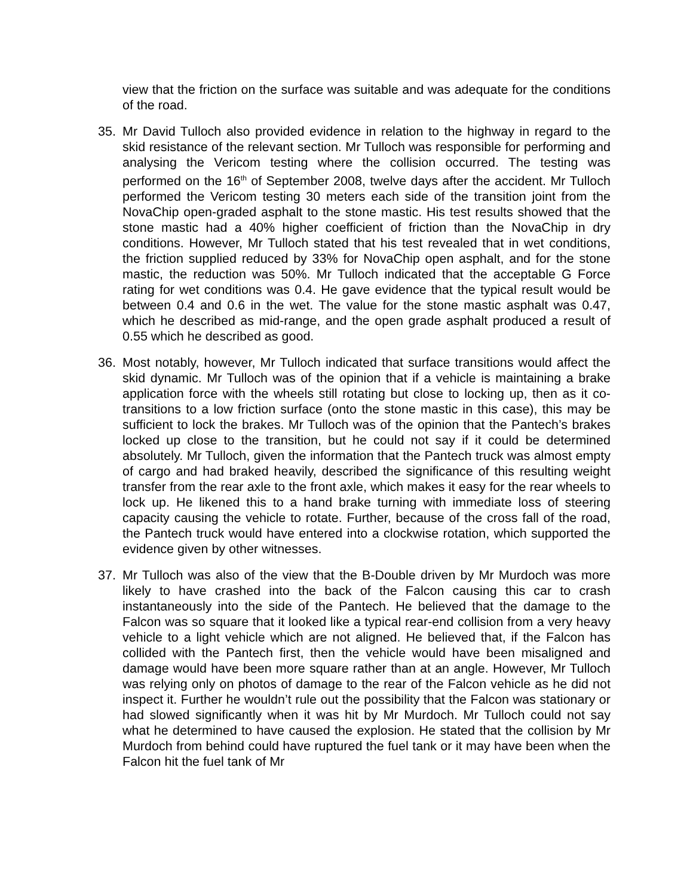view that the friction on the surface was suitable and was adequate for the conditions of the road.
35. Mr David Tulloch also provided evidence in relation to the highway in regard to the skid resistance of the relevant section. Mr Tulloch was responsible for performing and analysing the Vericom testing where the collision occurred. The testing was performed on the 16<sup>th</sup> of September 2008, twelve days after the accident. Mr Tulloch performed the Vericom testing 30 meters each side of the transition joint from the NovaChip open-graded asphalt to the stone mastic. His test results showed that the stone mastic had a 40% higher coefficient of friction than the NovaChip in dry conditions. However, Mr Tulloch stated that his test revealed that in wet conditions, the friction supplied reduced by 33% for NovaChip open asphalt, and for the stone mastic, the reduction was 50%. Mr Tulloch indicated that the acceptable G Force rating for wet conditions was 0.4. He gave evidence that the typical result would be between 0.4 and 0.6 in the wet. The value for the stone mastic asphalt was 0.47, which he described as mid-range, and the open grade asphalt produced a result of 0.55 which he described as good.
36. Most notably, however, Mr Tulloch indicated that surface transitions would affect the skid dynamic. Mr Tulloch was of the opinion that if a vehicle is maintaining a brake application force with the wheels still rotating but close to locking up, then as it co-transitions to a low friction surface (onto the stone mastic in this case), this may be sufficient to lock the brakes. Mr Tulloch was of the opinion that the Pantech’s brakes locked up close to the transition, but he could not say if it could be determined absolutely. Mr Tulloch, given the information that the Pantech truck was almost empty of cargo and had braked heavily, described the significance of this resulting weight transfer from the rear axle to the front axle, which makes it easy for the rear wheels to lock up. He likened this to a hand brake turning with immediate loss of steering capacity causing the vehicle to rotate. Further, because of the cross fall of the road, the Pantech truck would have entered into a clockwise rotation, which supported the evidence given by other witnesses.
37. Mr Tulloch was also of the view that the B-Double driven by Mr Murdoch was more likely to have crashed into the back of the Falcon causing this car to crash instantaneously into the side of the Pantech. He believed that the damage to the Falcon was so square that it looked like a typical rear-end collision from a very heavy vehicle to a light vehicle which are not aligned. He believed that, if the Falcon has collided with the Pantech first, then the vehicle would have been misaligned and damage would have been more square rather than at an angle. However, Mr Tulloch was relying only on photos of damage to the rear of the Falcon vehicle as he did not inspect it. Further he wouldn’t rule out the possibility that the Falcon was stationary or had slowed significantly when it was hit by Mr Murdoch. Mr Tulloch could not say what he determined to have caused the explosion. He stated that the collision by Mr Murdoch from behind could have ruptured the fuel tank or it may have been when the Falcon hit the fuel tank of Mr